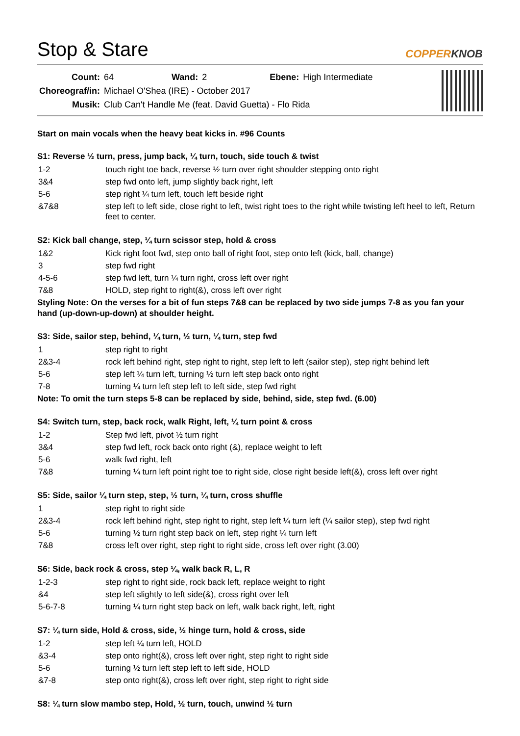Stop & Stare COPPERKNOB
| Count: | 64 | Wand: | 2 | Ebene: | High Intermediate |
| Choreograf/in: | Michael O'Shea (IRE) - October 2017 | | | | |
| Musik: | Club Can't Handle Me (feat. David Guetta) - Flo Rida | | | | |
Start on main vocals when the heavy beat kicks in. #96 Counts
S1: Reverse ½ turn, press, jump back, ¼ turn, touch, side touch & twist
| 1-2 | touch right toe back, reverse ½ turn over right shoulder stepping onto right |
| 3&4 | step fwd onto left, jump slightly back right, left |
| 5-6 | step right ¼ turn left, touch left beside right |
| &7&8 | step left to left side, close right to left, twist right toes to the right while twisting left heel to left, Return feet to center. |
S2: Kick ball change, step, ¼ turn scissor step, hold & cross
| 1&2 | Kick right foot fwd, step onto ball of right foot, step onto left (kick, ball, change) |
| 3 | step fwd right |
| 4-5-6 | step fwd left, turn ¼ turn right, cross left over right |
| 7&8 | HOLD, step right to right(&), cross left over right |
Styling Note: On the verses for a bit of fun steps 7&8 can be replaced by two side jumps 7-8 as you fan your hand (up-down-up-down) at shoulder height.
S3: Side, sailor step, behind, ¼ turn, ½ turn, ¼ turn, step fwd
| 1 | step right to right |
| 2&3-4 | rock left behind right, step right to right, step left to left (sailor step), step right behind left |
| 5-6 | step left ¼ turn left, turning ½ turn left step back onto right |
| 7-8 | turning ¼ turn left step left to left side, step fwd right |
Note: To omit the turn steps 5-8 can be replaced by side, behind, side, step fwd. (6.00)
S4: Switch turn, step, back rock, walk Right, left, ¼ turn point & cross
| 1-2 | Step fwd left, pivot ½ turn right |
| 3&4 | step fwd left, rock back onto right (&), replace weight to left |
| 5-6 | walk fwd right, left |
| 7&8 | turning ¼ turn left point right toe to right side, close right beside left(&), cross left over right |
S5: Side, sailor ¼ turn step, step, ½ turn, ¼ turn, cross shuffle
| 1 | step right to right side |
| 2&3-4 | rock left behind right, step right to right, step left ¼ turn left (¼ sailor step), step fwd right |
| 5-6 | turning ½ turn right step back on left, step right ¼ turn left |
| 7&8 | cross left over right, step right to right side, cross left over right (3.00) |
S6: Side, back rock & cross, step ¼, walk back R, L, R
| 1-2-3 | step right to right side, rock back left, replace weight to right |
| &4 | step left slightly to left side(&), cross right over left |
| 5-6-7-8 | turning ¼ turn right step back on left, walk back right, left, right |
S7: ¼ turn side, Hold & cross, side, ½ hinge turn, hold & cross, side
| 1-2 | step left ¼ turn left, HOLD |
| &3-4 | step onto right(&), cross left over right, step right to right side |
| 5-6 | turning ½ turn left step left to left side, HOLD |
| &7-8 | step onto right(&), cross left over right, step right to right side |
S8: ¼ turn slow mambo step, Hold, ½ turn, touch, unwind ½ turn